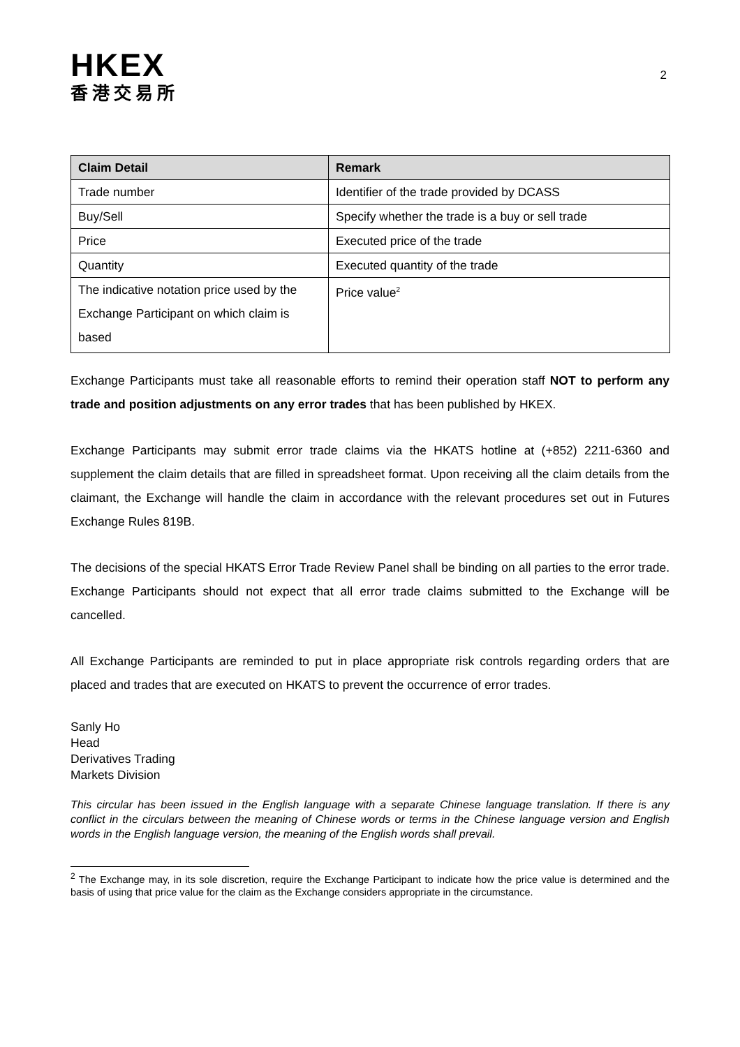HKEX
香港交易所
2
| Claim Detail | Remark |
| --- | --- |
| Trade number | Identifier of the trade provided by DCASS |
| Buy/Sell | Specify whether the trade is a buy or sell trade |
| Price | Executed price of the trade |
| Quantity | Executed quantity of the trade |
| The indicative notation price used by the Exchange Participant on which claim is based | Price value<sup>2</sup> |
Exchange Participants must take all reasonable efforts to remind their operation staff NOT to perform any trade and position adjustments on any error trades that has been published by HKEX.
Exchange Participants may submit error trade claims via the HKATS hotline at (+852) 2211-6360 and supplement the claim details that are filled in spreadsheet format. Upon receiving all the claim details from the claimant, the Exchange will handle the claim in accordance with the relevant procedures set out in Futures Exchange Rules 819B.
The decisions of the special HKATS Error Trade Review Panel shall be binding on all parties to the error trade. Exchange Participants should not expect that all error trade claims submitted to the Exchange will be cancelled.
All Exchange Participants are reminded to put in place appropriate risk controls regarding orders that are placed and trades that are executed on HKATS to prevent the occurrence of error trades.
Sanly Ho
Head
Derivatives Trading
Markets Division
This circular has been issued in the English language with a separate Chinese language translation. If there is any conflict in the circulars between the meaning of Chinese words or terms in the Chinese language version and English words in the English language version, the meaning of the English words shall prevail.
<sup>2</sup> The Exchange may, in its sole discretion, require the Exchange Participant to indicate how the price value is determined and the basis of using that price value for the claim as the Exchange considers appropriate in the circumstance.